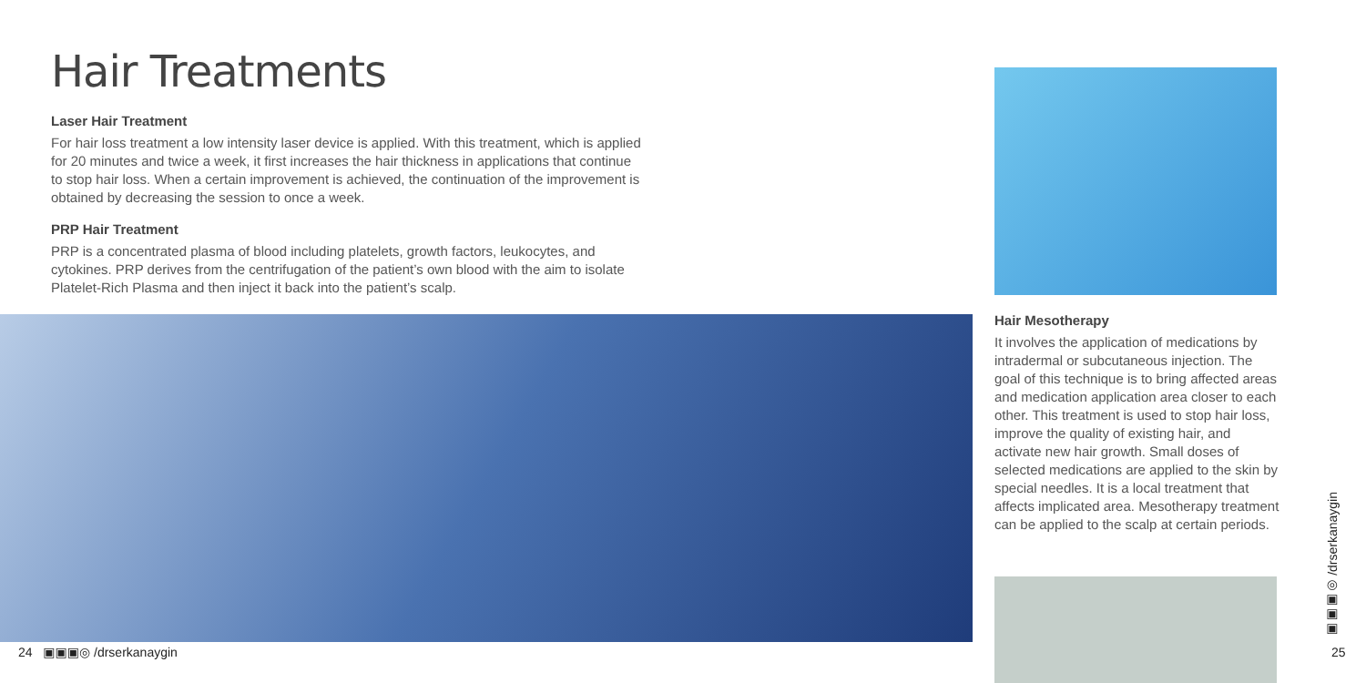Hair Treatments
Laser Hair Treatment
For hair loss treatment a low intensity laser device is applied. With this treatment, which is applied for 20 minutes and twice a week, it first increases the hair thickness in applications that continue to stop hair loss. When a certain improvement is achieved, the continuation of the improvement is obtained by decreasing the session to once a week.
PRP Hair Treatment
PRP is a concentrated plasma of blood including platelets, growth factors, leukocytes, and cytokines. PRP derives from the centrifugation of the patient’s own blood with the aim to isolate Platelet-Rich Plasma and then inject it back into the patient’s scalp.
Hair Mesotherapy
It involves the application of medications by intradermal or subcutaneous injection. The goal of this technique is to bring affected areas and medication application area closer to each other. This treatment is used to stop hair loss, improve the quality of existing hair, and activate new hair growth. Small doses of selected medications are applied to the skin by special needles. It is a local treatment that affects implicated area. Mesotherapy treatment can be applied to the scalp at certain periods.
24 ▣▣▣◎ /drserkanaygin
▣▣▣◎ /drserkanaygin
25